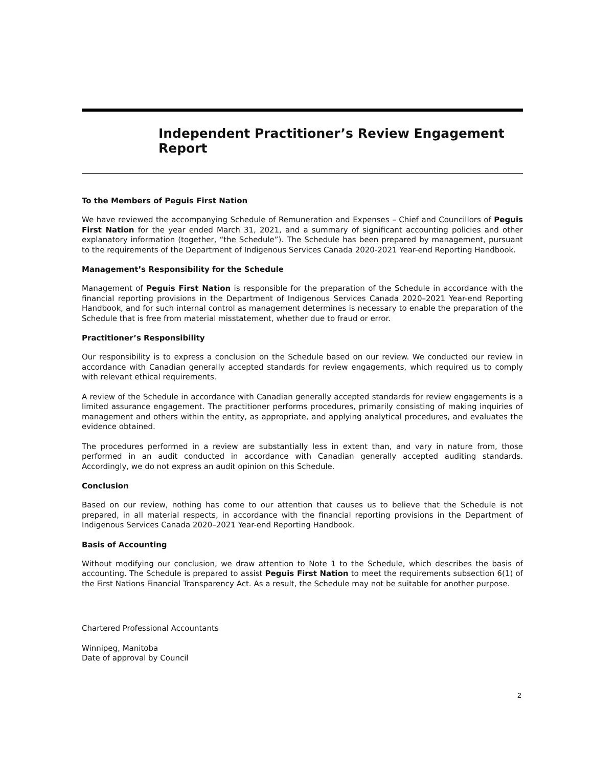Independent Practitioner’s Review Engagement Report
To the Members of Peguis First Nation
We have reviewed the accompanying Schedule of Remuneration and Expenses – Chief and Councillors of Peguis First Nation for the year ended March 31, 2021, and a summary of significant accounting policies and other explanatory information (together, “the Schedule”). The Schedule has been prepared by management, pursuant to the requirements of the Department of Indigenous Services Canada 2020-2021 Year-end Reporting Handbook.
Management’s Responsibility for the Schedule
Management of Peguis First Nation is responsible for the preparation of the Schedule in accordance with the financial reporting provisions in the Department of Indigenous Services Canada 2020–2021 Year-end Reporting Handbook, and for such internal control as management determines is necessary to enable the preparation of the Schedule that is free from material misstatement, whether due to fraud or error.
Practitioner’s Responsibility
Our responsibility is to express a conclusion on the Schedule based on our review. We conducted our review in accordance with Canadian generally accepted standards for review engagements, which required us to comply with relevant ethical requirements.
A review of the Schedule in accordance with Canadian generally accepted standards for review engagements is a limited assurance engagement. The practitioner performs procedures, primarily consisting of making inquiries of management and others within the entity, as appropriate, and applying analytical procedures, and evaluates the evidence obtained.
The procedures performed in a review are substantially less in extent than, and vary in nature from, those performed in an audit conducted in accordance with Canadian generally accepted auditing standards. Accordingly, we do not express an audit opinion on this Schedule.
Conclusion
Based on our review, nothing has come to our attention that causes us to believe that the Schedule is not prepared, in all material respects, in accordance with the financial reporting provisions in the Department of Indigenous Services Canada 2020–2021 Year-end Reporting Handbook.
Basis of Accounting
Without modifying our conclusion, we draw attention to Note 1 to the Schedule, which describes the basis of accounting. The Schedule is prepared to assist Peguis First Nation to meet the requirements subsection 6(1) of the First Nations Financial Transparency Act. As a result, the Schedule may not be suitable for another purpose.
Chartered Professional Accountants
Winnipeg, Manitoba
Date of approval by Council
2